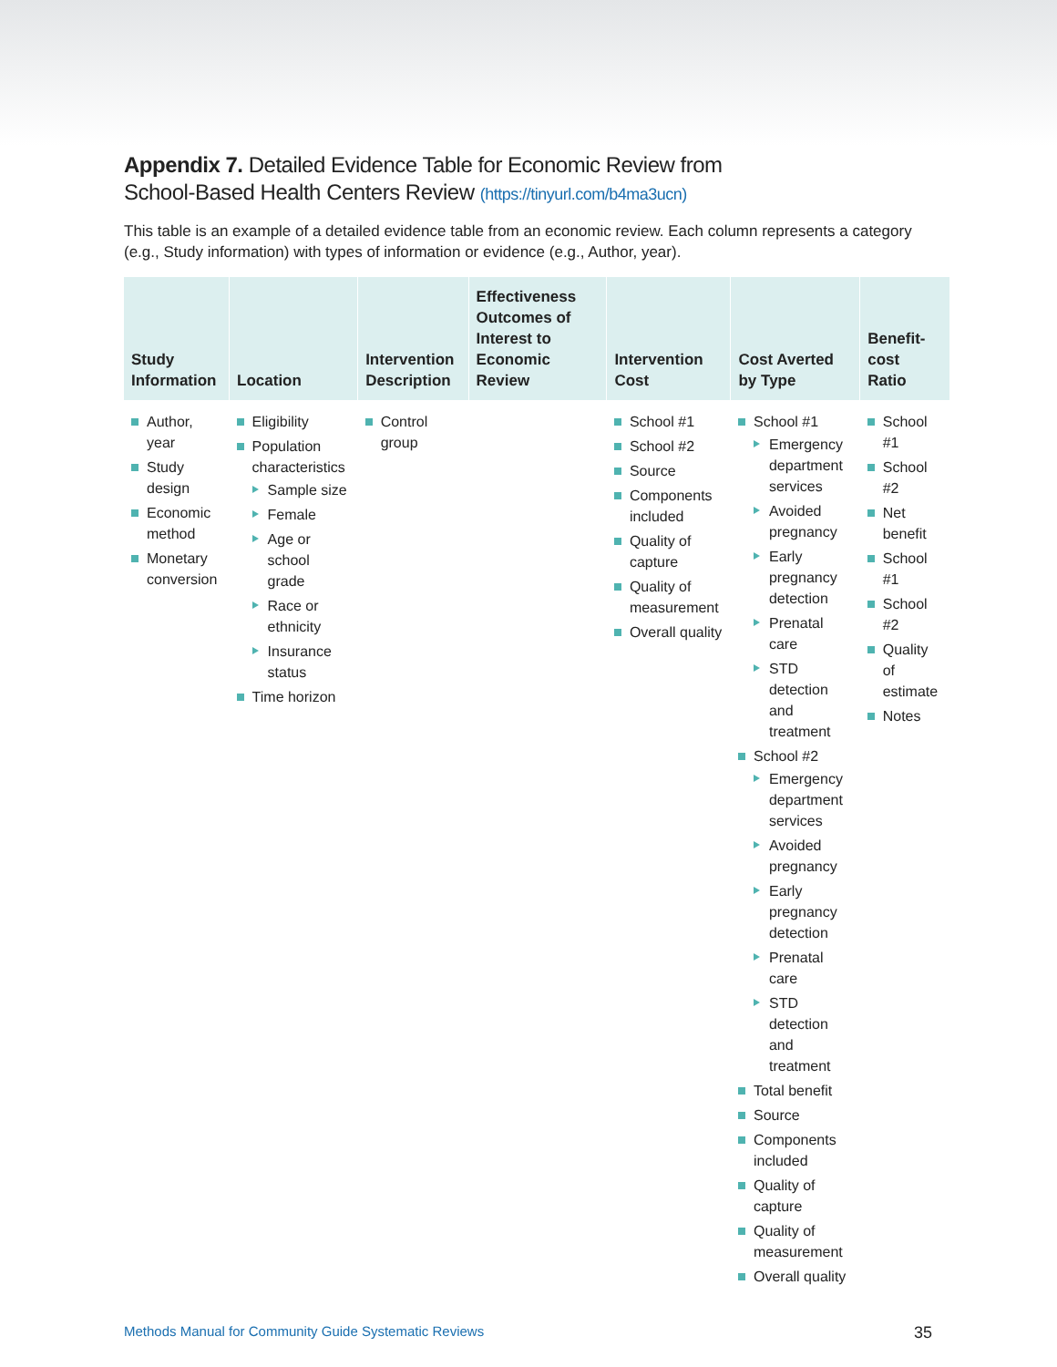Appendix 7. Detailed Evidence Table for Economic Review from
School-Based Health Centers Review (https://tinyurl.com/b4ma3ucn)
This table is an example of a detailed evidence table from an economic review. Each column represents a category (e.g., Study information) with types of information or evidence (e.g., Author, year).
| Study Information | Location | Intervention Description | Effectiveness Outcomes of Interest to Economic Review | Intervention Cost | Cost Averted by Type | Benefit-cost Ratio |
| --- | --- | --- | --- | --- | --- | --- |
| Author, year Study design Economic method Monetary conversion | Eligibility Population characteristics Sample size Female Age or school grade Race or ethnicity Insurance status Time horizon | Control group | | School #1 School #2 Source Components included Quality of capture Quality of measurement Overall quality | School #1 Emergency department services Avoided pregnancy Early pregnancy detection Prenatal care STD detection and treatment School #2 Emergency department services Avoided pregnancy Early pregnancy detection Prenatal care STD detection and treatment Total benefit Source Components included Quality of capture Quality of measurement Overall quality | School #1 School #2 Net benefit School #1 School #2 Quality of estimate Notes |
Methods Manual for Community Guide Systematic Reviews 35